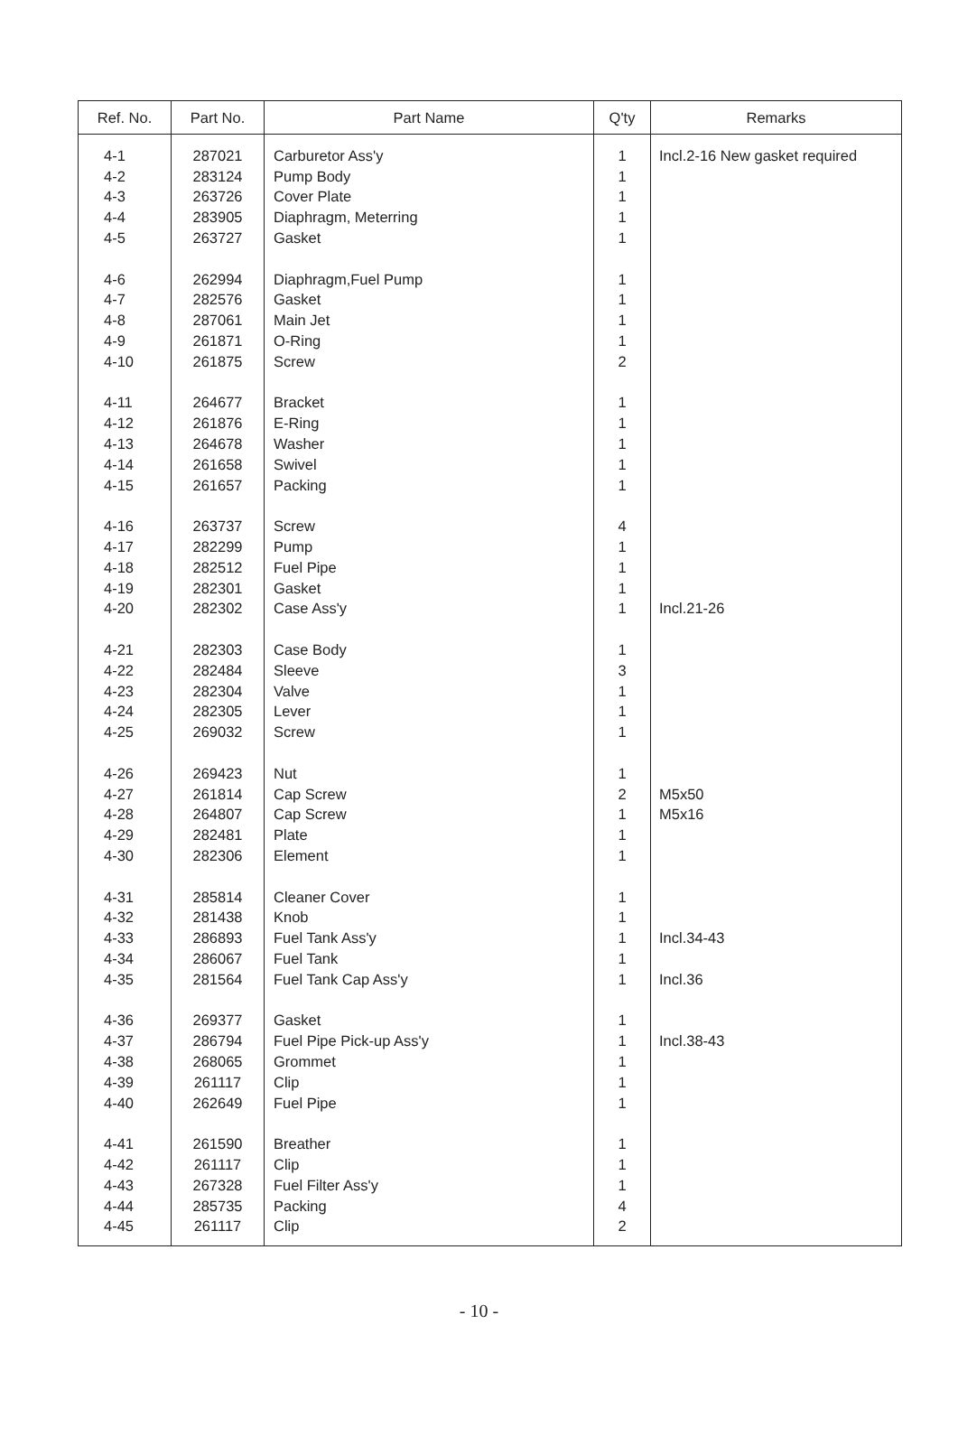| Ref. No. | Part No. | Part Name | Q'ty | Remarks |
| --- | --- | --- | --- | --- |
| 4-1 | 287021 | Carburetor Ass'y | 1 | Incl.2-16 New gasket required |
| 4-2 | 283124 | Pump Body | 1 | |
| 4-3 | 263726 | Cover Plate | 1 | |
| 4-4 | 283905 | Diaphragm, Meterring | 1 | |
| 4-5 | 263727 | Gasket | 1 | |
| 4-6 | 262994 | Diaphragm,Fuel Pump | 1 | |
| 4-7 | 282576 | Gasket | 1 | |
| 4-8 | 287061 | Main Jet | 1 | |
| 4-9 | 261871 | O-Ring | 1 | |
| 4-10 | 261875 | Screw | 2 | |
| 4-11 | 264677 | Bracket | 1 | |
| 4-12 | 261876 | E-Ring | 1 | |
| 4-13 | 264678 | Washer | 1 | |
| 4-14 | 261658 | Swivel | 1 | |
| 4-15 | 261657 | Packing | 1 | |
| 4-16 | 263737 | Screw | 4 | |
| 4-17 | 282299 | Pump | 1 | |
| 4-18 | 282512 | Fuel Pipe | 1 | |
| 4-19 | 282301 | Gasket | 1 | |
| 4-20 | 282302 | Case Ass'y | 1 | Incl.21-26 |
| 4-21 | 282303 | Case Body | 1 | |
| 4-22 | 282484 | Sleeve | 3 | |
| 4-23 | 282304 | Valve | 1 | |
| 4-24 | 282305 | Lever | 1 | |
| 4-25 | 269032 | Screw | 1 | |
| 4-26 | 269423 | Nut | 1 | |
| 4-27 | 261814 | Cap Screw | 2 | M5x50 |
| 4-28 | 264807 | Cap Screw | 1 | M5x16 |
| 4-29 | 282481 | Plate | 1 | |
| 4-30 | 282306 | Element | 1 | |
| 4-31 | 285814 | Cleaner Cover | 1 | |
| 4-32 | 281438 | Knob | 1 | |
| 4-33 | 286893 | Fuel Tank Ass'y | 1 | Incl.34-43 |
| 4-34 | 286067 | Fuel Tank | 1 | |
| 4-35 | 281564 | Fuel Tank Cap Ass'y | 1 | Incl.36 |
| 4-36 | 269377 | Gasket | 1 | |
| 4-37 | 286794 | Fuel Pipe Pick-up Ass'y | 1 | Incl.38-43 |
| 4-38 | 268065 | Grommet | 1 | |
| 4-39 | 261117 | Clip | 1 | |
| 4-40 | 262649 | Fuel Pipe | 1 | |
| 4-41 | 261590 | Breather | 1 | |
| 4-42 | 261117 | Clip | 1 | |
| 4-43 | 267328 | Fuel Filter Ass'y | 1 | |
| 4-44 | 285735 | Packing | 4 | |
| 4-45 | 261117 | Clip | 2 | |
- 10 -